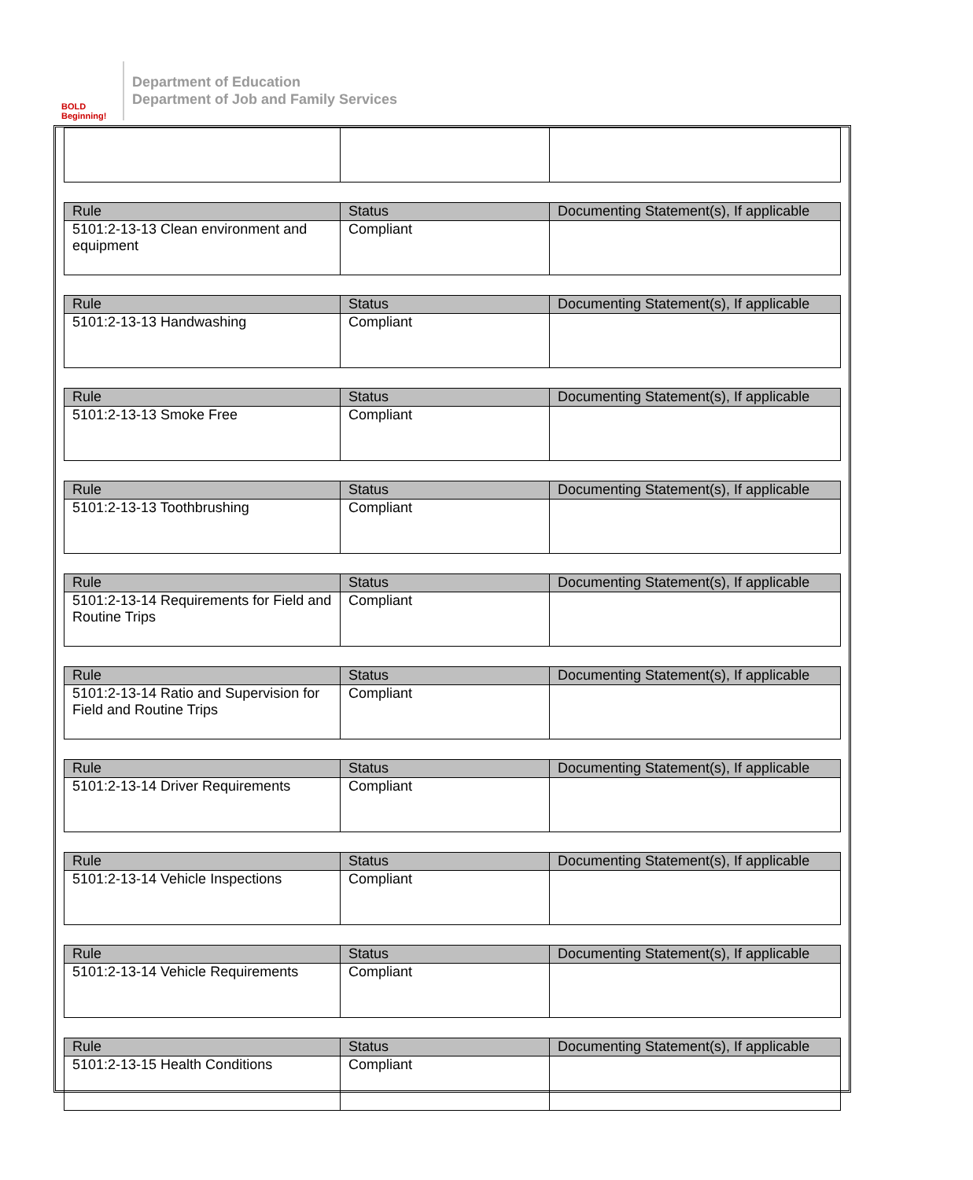BOLD Beginning!
Department of Education
Department of Job and Family Services
| Rule | Status | Documenting Statement(s), If applicable |
| --- | --- | --- |
| 5101:2-13-13 Clean environment and equipment | Compliant | |
| Rule | Status | Documenting Statement(s), If applicable |
| --- | --- | --- |
| 5101:2-13-13 Handwashing | Compliant | |
| Rule | Status | Documenting Statement(s), If applicable |
| --- | --- | --- |
| 5101:2-13-13 Smoke Free | Compliant | |
| Rule | Status | Documenting Statement(s), If applicable |
| --- | --- | --- |
| 5101:2-13-13 Toothbrushing | Compliant | |
| Rule | Status | Documenting Statement(s), If applicable |
| --- | --- | --- |
| 5101:2-13-14 Requirements for Field and Routine Trips | Compliant | |
| Rule | Status | Documenting Statement(s), If applicable |
| --- | --- | --- |
| 5101:2-13-14 Ratio and Supervision for Field and Routine Trips | Compliant | |
| Rule | Status | Documenting Statement(s), If applicable |
| --- | --- | --- |
| 5101:2-13-14 Driver Requirements | Compliant | |
| Rule | Status | Documenting Statement(s), If applicable |
| --- | --- | --- |
| 5101:2-13-14 Vehicle Inspections | Compliant | |
| Rule | Status | Documenting Statement(s), If applicable |
| --- | --- | --- |
| 5101:2-13-14 Vehicle Requirements | Compliant | |
| Rule | Status | Documenting Statement(s), If applicable |
| --- | --- | --- |
| 5101:2-13-15 Health Conditions | Compliant | |